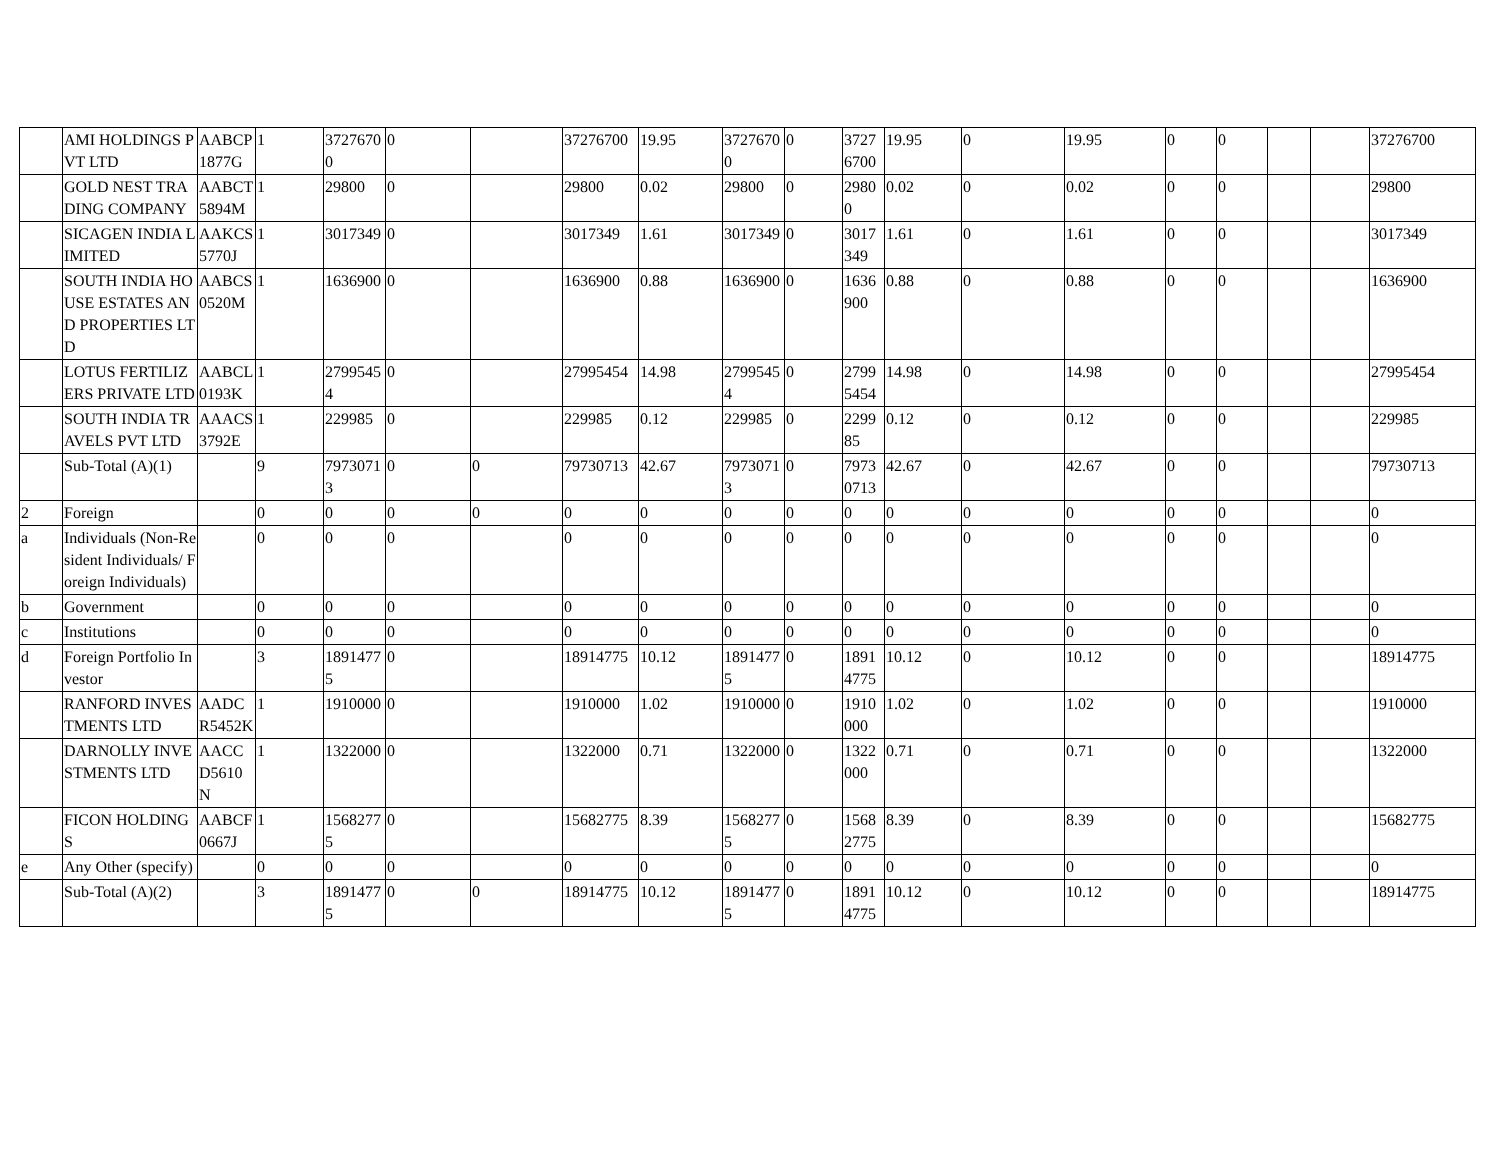| | AMI HOLDINGS PVT LTD | AABCP1877G | 1 | 37276700 | 0 | | 37276700 | 19.95 | 37276700 | 0 | 37276700 | 19.95 | 0 | 19.95 | 0 | 0 | | | 37276700 |
| | GOLD NEST TRADING COMPANY | AABCT5894M | 1 | 29800 | 0 | | 29800 | 0.02 | 29800 | 0 | 29800 | 0.02 | 0 | 0.02 | 0 | 0 | | | 29800 |
| | SICAGEN INDIA LIMITED | AAKCS5770J | 1 | 3017349 | 0 | | 3017349 | 1.61 | 3017349 | 0 | 3017349 | 1.61 | 0 | 1.61 | 0 | 0 | | | 3017349 |
| | SOUTH INDIA HOUSE ESTATES AND PROPERTIES LTD | AABCS0520M | 1 | 1636900 | 0 | | 1636900 | 0.88 | 1636900 | 0 | 1636900 | 0.88 | 0 | 0.88 | 0 | 0 | | | 1636900 |
| | LOTUS FERTILIZERS PRIVATE LTD | AABCL0193K | 1 | 27995454 | 0 | | 27995454 | 14.98 | 27995454 | 0 | 27995454 | 14.98 | 0 | 14.98 | 0 | 0 | | | 27995454 |
| | SOUTH INDIA TRAVELS PVT LTD | AAACS3792E | 1 | 229985 | 0 | | 229985 | 0.12 | 229985 | 0 | 229985 | 0.12 | 0 | 0.12 | 0 | 0 | | | 229985 |
| | Sub-Total (A)(1) | | 9 | 79730713 | 0 | 0 | 79730713 | 42.67 | 79730713 | 0 | 79730713 | 42.67 | 0 | 42.67 | 0 | 0 | | | 79730713 |
| 2 | Foreign | | 0 | 0 | 0 | 0 | 0 | 0 | 0 | 0 | 0 | 0 | 0 | 0 | 0 | 0 | | | 0 |
| a | Individuals (Non-Resident Individuals/ Foreign Individuals) | | 0 | 0 | 0 | | 0 | 0 | 0 | 0 | 0 | 0 | 0 | 0 | 0 | 0 | | | 0 |
| b | Government | | 0 | 0 | 0 | | 0 | 0 | 0 | 0 | 0 | 0 | 0 | 0 | 0 | 0 | | | 0 |
| c | Institutions | | 0 | 0 | 0 | | 0 | 0 | 0 | 0 | 0 | 0 | 0 | 0 | 0 | 0 | | | 0 |
| d | Foreign Portfolio Investor | | 3 | 18914775 | 0 | | 18914775 | 10.12 | 18914775 | 0 | 18914775 | 10.12 | 0 | 10.12 | 0 | 0 | | | 18914775 |
| | RANFORD INVESTMENTS LTD | AADCR5452K | 1 | 1910000 | 0 | | 1910000 | 1.02 | 1910000 | 0 | 1910000 | 1.02 | 0 | 1.02 | 0 | 0 | | | 1910000 |
| | DARNOLLY INVESTMENTS LTD | AACCD5610N | 1 | 1322000 | 0 | | 1322000 | 0.71 | 1322000 | 0 | 1322000 | 0.71 | 0 | 0.71 | 0 | 0 | | | 1322000 |
| | FICON HOLDINGS | AABCF0667J | 1 | 15682775 | 0 | | 15682775 | 8.39 | 15682775 | 0 | 15682775 | 8.39 | 0 | 8.39 | 0 | 0 | | | 15682775 |
| e | Any Other (specify) | | 0 | 0 | 0 | | 0 | 0 | 0 | 0 | 0 | 0 | 0 | 0 | 0 | 0 | | | 0 |
| | Sub-Total (A)(2) | | 3 | 18914775 | 0 | 0 | 18914775 | 10.12 | 18914775 | 0 | 18914775 | 10.12 | 0 | 10.12 | 0 | 0 | | | 18914775 |